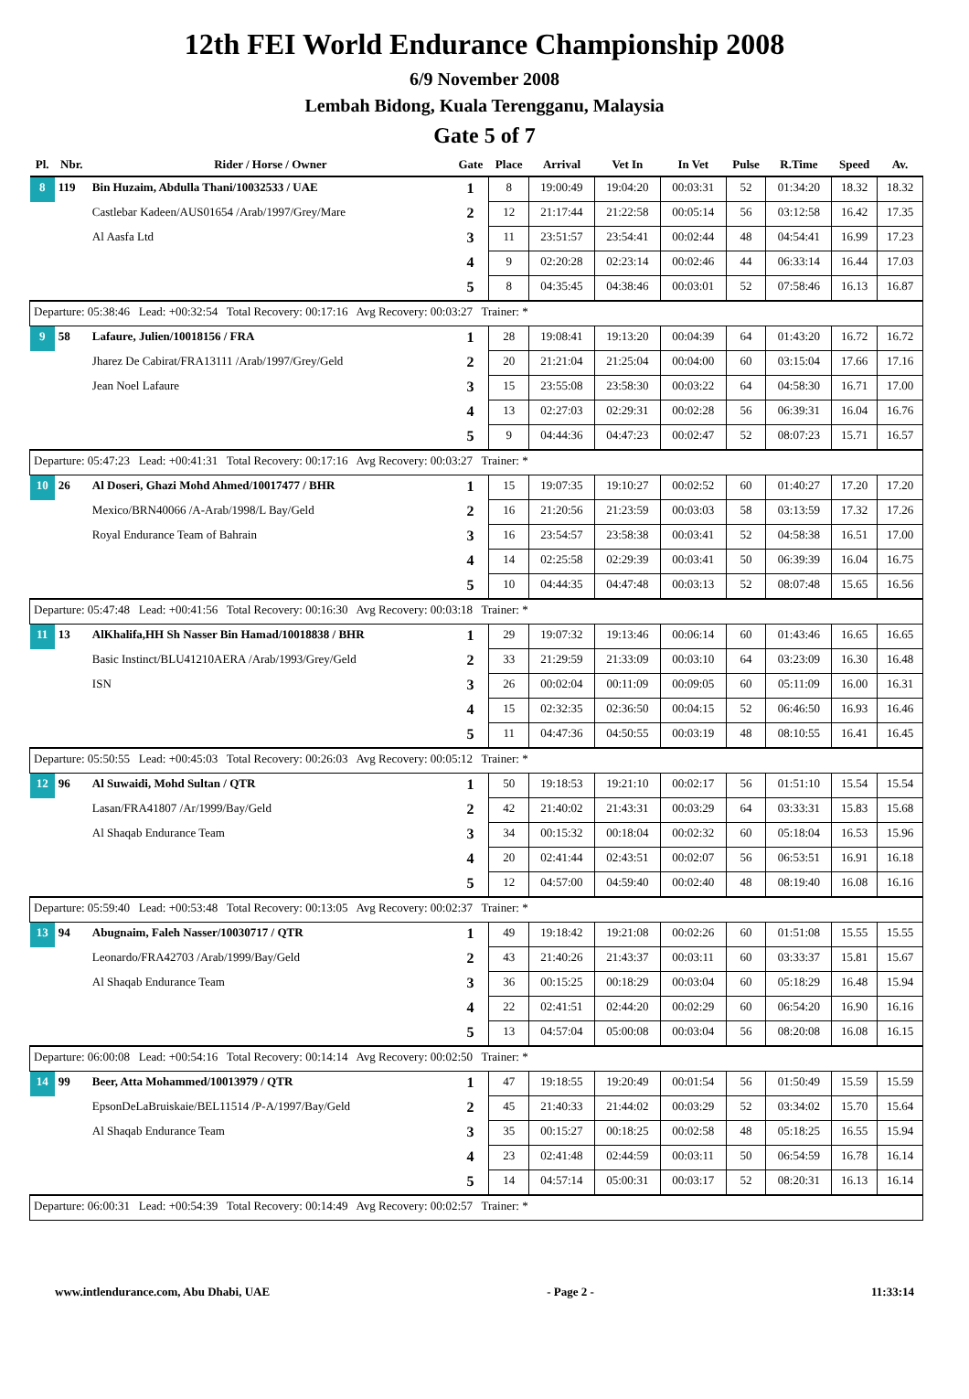12th FEI World Endurance Championship 2008
6/9 November 2008
Lembah Bidong, Kuala Terengganu, Malaysia
Gate 5 of 7
| Pl. | Nbr. | Rider / Horse / Owner | Gate | Place | Arrival | Vet In | In Vet | Pulse | R.Time | Speed | Av. |
| --- | --- | --- | --- | --- | --- | --- | --- | --- | --- | --- | --- |
| 8 | 119 | Bin Huzaim, Abdulla Thani/10032533 / UAE | 1 | 8 | 19:00:49 | 19:04:20 | 00:03:31 | 52 | 01:34:20 | 18.32 | 18.32 |
| | | Castlebar Kadeen/AUS01654 /Arab/1997/Grey/Mare | 2 | 12 | 21:17:44 | 21:22:58 | 00:05:14 | 56 | 03:12:58 | 16.42 | 17.35 |
| | | Al Aasfa Ltd | 3 | 11 | 23:51:57 | 23:54:41 | 00:02:44 | 48 | 04:54:41 | 16.99 | 17.23 |
| | | | 4 | 9 | 02:20:28 | 02:23:14 | 00:02:46 | 44 | 06:33:14 | 16.44 | 17.03 |
| | | | 5 | 8 | 04:35:45 | 04:38:46 | 00:03:01 | 52 | 07:58:46 | 16.13 | 16.87 |
| Departure: 05:38:46 Lead: +00:32:54 Total Recovery: 00:17:16 Avg Recovery: 00:03:27 Trainer: * | | | | | | | | | | | |
| 9 | 58 | Lafaure, Julien/10018156 / FRA | 1 | 28 | 19:08:41 | 19:13:20 | 00:04:39 | 64 | 01:43:20 | 16.72 | 16.72 |
| | | Jharez De Cabirat/FRA13111 /Arab/1997/Grey/Geld | 2 | 20 | 21:21:04 | 21:25:04 | 00:04:00 | 60 | 03:15:04 | 17.66 | 17.16 |
| | | Jean Noel Lafaure | 3 | 15 | 23:55:08 | 23:58:30 | 00:03:22 | 64 | 04:58:30 | 16.71 | 17.00 |
| | | | 4 | 13 | 02:27:03 | 02:29:31 | 00:02:28 | 56 | 06:39:31 | 16.04 | 16.76 |
| | | | 5 | 9 | 04:44:36 | 04:47:23 | 00:02:47 | 52 | 08:07:23 | 15.71 | 16.57 |
| Departure: 05:47:23 Lead: +00:41:31 Total Recovery: 00:17:16 Avg Recovery: 00:03:27 Trainer: * | | | | | | | | | | | |
| 10 | 26 | Al Doseri, Ghazi Mohd Ahmed/10017477 / BHR | 1 | 15 | 19:07:35 | 19:10:27 | 00:02:52 | 60 | 01:40:27 | 17.20 | 17.20 |
| | | Mexico/BRN40066 /A-Arab/1998/L Bay/Geld | 2 | 16 | 21:20:56 | 21:23:59 | 00:03:03 | 58 | 03:13:59 | 17.32 | 17.26 |
| | | Royal Endurance Team of Bahrain | 3 | 16 | 23:54:57 | 23:58:38 | 00:03:41 | 52 | 04:58:38 | 16.51 | 17.00 |
| | | | 4 | 14 | 02:25:58 | 02:29:39 | 00:03:41 | 50 | 06:39:39 | 16.04 | 16.75 |
| | | | 5 | 10 | 04:44:35 | 04:47:48 | 00:03:13 | 52 | 08:07:48 | 15.65 | 16.56 |
| Departure: 05:47:48 Lead: +00:41:56 Total Recovery: 00:16:30 Avg Recovery: 00:03:18 Trainer: * | | | | | | | | | | | |
| 11 | 13 | AlKhalifa,HH Sh Nasser Bin Hamad/10018838 / BHR | 1 | 29 | 19:07:32 | 19:13:46 | 00:06:14 | 60 | 01:43:46 | 16.65 | 16.65 |
| | | Basic Instinct/BLU41210AERA /Arab/1993/Grey/Geld | 2 | 33 | 21:29:59 | 21:33:09 | 00:03:10 | 64 | 03:23:09 | 16.30 | 16.48 |
| | | ISN | 3 | 26 | 00:02:04 | 00:11:09 | 00:09:05 | 60 | 05:11:09 | 16.00 | 16.31 |
| | | | 4 | 15 | 02:32:35 | 02:36:50 | 00:04:15 | 52 | 06:46:50 | 16.93 | 16.46 |
| | | | 5 | 11 | 04:47:36 | 04:50:55 | 00:03:19 | 48 | 08:10:55 | 16.41 | 16.45 |
| Departure: 05:50:55 Lead: +00:45:03 Total Recovery: 00:26:03 Avg Recovery: 00:05:12 Trainer: * | | | | | | | | | | | |
| 12 | 96 | Al Suwaidi, Mohd Sultan / QTR | 1 | 50 | 19:18:53 | 19:21:10 | 00:02:17 | 56 | 01:51:10 | 15.54 | 15.54 |
| | | Lasan/FRA41807 /Ar/1999/Bay/Geld | 2 | 42 | 21:40:02 | 21:43:31 | 00:03:29 | 64 | 03:33:31 | 15.83 | 15.68 |
| | | Al Shaqab Endurance Team | 3 | 34 | 00:15:32 | 00:18:04 | 00:02:32 | 60 | 05:18:04 | 16.53 | 15.96 |
| | | | 4 | 20 | 02:41:44 | 02:43:51 | 00:02:07 | 56 | 06:53:51 | 16.91 | 16.18 |
| | | | 5 | 12 | 04:57:00 | 04:59:40 | 00:02:40 | 48 | 08:19:40 | 16.08 | 16.16 |
| Departure: 05:59:40 Lead: +00:53:48 Total Recovery: 00:13:05 Avg Recovery: 00:02:37 Trainer: * | | | | | | | | | | | |
| 13 | 94 | Abugnaim, Faleh Nasser/10030717 / QTR | 1 | 49 | 19:18:42 | 19:21:08 | 00:02:26 | 60 | 01:51:08 | 15.55 | 15.55 |
| | | Leonardo/FRA42703 /Arab/1999/Bay/Geld | 2 | 43 | 21:40:26 | 21:43:37 | 00:03:11 | 60 | 03:33:37 | 15.81 | 15.67 |
| | | Al Shaqab Endurance Team | 3 | 36 | 00:15:25 | 00:18:29 | 00:03:04 | 60 | 05:18:29 | 16.48 | 15.94 |
| | | | 4 | 22 | 02:41:51 | 02:44:20 | 00:02:29 | 60 | 06:54:20 | 16.90 | 16.16 |
| | | | 5 | 13 | 04:57:04 | 05:00:08 | 00:03:04 | 56 | 08:20:08 | 16.08 | 16.15 |
| Departure: 06:00:08 Lead: +00:54:16 Total Recovery: 00:14:14 Avg Recovery: 00:02:50 Trainer: * | | | | | | | | | | | |
| 14 | 99 | Beer, Atta Mohammed/10013979 / QTR | 1 | 47 | 19:18:55 | 19:20:49 | 00:01:54 | 56 | 01:50:49 | 15.59 | 15.59 |
| | | EpsonDeLaBruiskaie/BEL11514 /P-A/1997/Bay/Geld | 2 | 45 | 21:40:33 | 21:44:02 | 00:03:29 | 52 | 03:34:02 | 15.70 | 15.64 |
| | | Al Shaqab Endurance Team | 3 | 35 | 00:15:27 | 00:18:25 | 00:02:58 | 48 | 05:18:25 | 16.55 | 15.94 |
| | | | 4 | 23 | 02:41:48 | 02:44:59 | 00:03:11 | 50 | 06:54:59 | 16.78 | 16.14 |
| | | | 5 | 14 | 04:57:14 | 05:00:31 | 00:03:17 | 52 | 08:20:31 | 16.13 | 16.14 |
| Departure: 06:00:31 Lead: +00:54:39 Total Recovery: 00:14:49 Avg Recovery: 00:02:57 Trainer: * | | | | | | | | | | | |
www.intlendurance.com, Abu Dhabi, UAE - Page 2 - 11:33:14